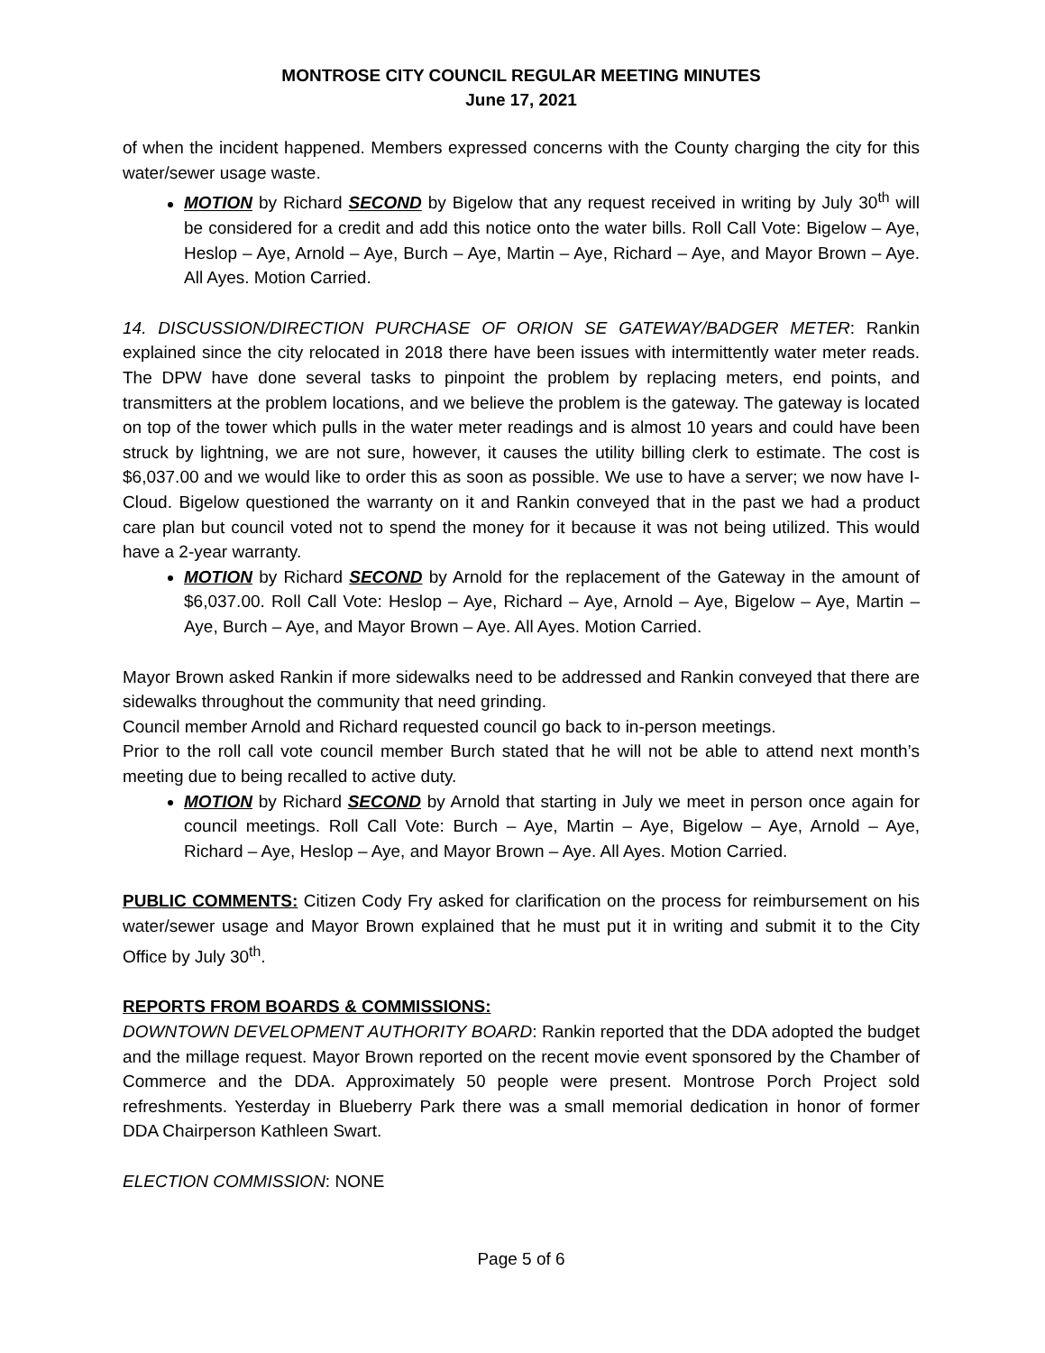MONTROSE CITY COUNCIL REGULAR MEETING MINUTES
June 17, 2021
of when the incident happened. Members expressed concerns with the County charging the city for this water/sewer usage waste.
MOTION by Richard SECOND by Bigelow that any request received in writing by July 30<sup>th</sup> will be considered for a credit and add this notice onto the water bills. Roll Call Vote: Bigelow – Aye, Heslop – Aye, Arnold – Aye, Burch – Aye, Martin – Aye, Richard – Aye, and Mayor Brown – Aye. All Ayes. Motion Carried.
14. DISCUSSION/DIRECTION PURCHASE OF ORION SE GATEWAY/BADGER METER: Rankin explained since the city relocated in 2018 there have been issues with intermittently water meter reads. The DPW have done several tasks to pinpoint the problem by replacing meters, end points, and transmitters at the problem locations, and we believe the problem is the gateway. The gateway is located on top of the tower which pulls in the water meter readings and is almost 10 years and could have been struck by lightning, we are not sure, however, it causes the utility billing clerk to estimate. The cost is $6,037.00 and we would like to order this as soon as possible. We use to have a server; we now have I-Cloud. Bigelow questioned the warranty on it and Rankin conveyed that in the past we had a product care plan but council voted not to spend the money for it because it was not being utilized. This would have a 2-year warranty.
MOTION by Richard SECOND by Arnold for the replacement of the Gateway in the amount of $6,037.00. Roll Call Vote: Heslop – Aye, Richard – Aye, Arnold – Aye, Bigelow – Aye, Martin – Aye, Burch – Aye, and Mayor Brown – Aye. All Ayes. Motion Carried.
Mayor Brown asked Rankin if more sidewalks need to be addressed and Rankin conveyed that there are sidewalks throughout the community that need grinding.
Council member Arnold and Richard requested council go back to in-person meetings.
Prior to the roll call vote council member Burch stated that he will not be able to attend next month’s meeting due to being recalled to active duty.
MOTION by Richard SECOND by Arnold that starting in July we meet in person once again for council meetings. Roll Call Vote: Burch – Aye, Martin – Aye, Bigelow – Aye, Arnold – Aye, Richard – Aye, Heslop – Aye, and Mayor Brown – Aye. All Ayes. Motion Carried.
PUBLIC COMMENTS: Citizen Cody Fry asked for clarification on the process for reimbursement on his water/sewer usage and Mayor Brown explained that he must put it in writing and submit it to the City Office by July 30<sup>th</sup>.
REPORTS FROM BOARDS & COMMISSIONS:
DOWNTOWN DEVELOPMENT AUTHORITY BOARD: Rankin reported that the DDA adopted the budget and the millage request. Mayor Brown reported on the recent movie event sponsored by the Chamber of Commerce and the DDA. Approximately 50 people were present. Montrose Porch Project sold refreshments. Yesterday in Blueberry Park there was a small memorial dedication in honor of former DDA Chairperson Kathleen Swart.
ELECTION COMMISSION: NONE
Page 5 of 6